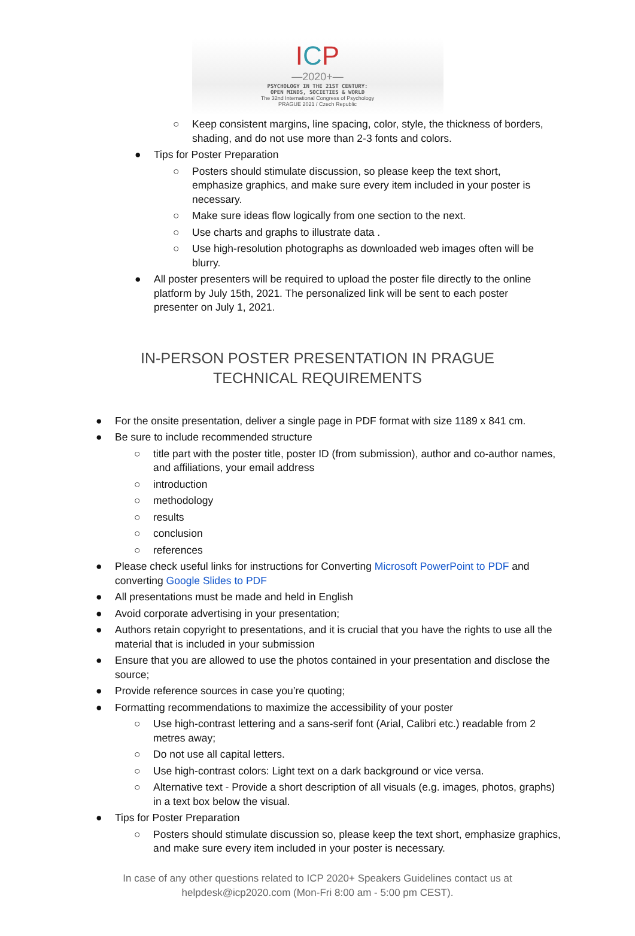ICP
—2020+—
PSYCHOLOGY IN THE 21ST CENTURY:
OPEN MINDS, SOCIETIES & WORLD
The 32nd International Congress of Psychology
PRAGUE 2021 / Czech Republic
○ Keep consistent margins, line spacing, color, style, the thickness of borders, shading, and do not use more than 2-3 fonts and colors.
● Tips for Poster Preparation
○ Posters should stimulate discussion, so please keep the text short, emphasize graphics, and make sure every item included in your poster is necessary.
○ Make sure ideas flow logically from one section to the next.
○ Use charts and graphs to illustrate data .
○ Use high-resolution photographs as downloaded web images often will be blurry.
● All poster presenters will be required to upload the poster file directly to the online platform by July 15th, 2021. The personalized link will be sent to each poster presenter on July 1, 2021.
IN-PERSON POSTER PRESENTATION IN PRAGUE
TECHNICAL REQUIREMENTS
● For the onsite presentation, deliver a single page in PDF format with size 1189 x 841 cm.
● Be sure to include recommended structure
○ title part with the poster title, poster ID (from submission), author and co-author names, and affiliations, your email address
○ introduction
○ methodology
○ results
○ conclusion
○ references
● Please check useful links for instructions for Converting Microsoft PowerPoint to PDF and converting Google Slides to PDF
● All presentations must be made and held in English
● Avoid corporate advertising in your presentation;
● Authors retain copyright to presentations, and it is crucial that you have the rights to use all the material that is included in your submission
● Ensure that you are allowed to use the photos contained in your presentation and disclose the source;
● Provide reference sources in case you’re quoting;
● Formatting recommendations to maximize the accessibility of your poster
○ Use high-contrast lettering and a sans-serif font (Arial, Calibri etc.) readable from 2 metres away;
○ Do not use all capital letters.
○ Use high-contrast colors: Light text on a dark background or vice versa.
○ Alternative text - Provide a short description of all visuals (e.g. images, photos, graphs) in a text box below the visual.
● Tips for Poster Preparation
○ Posters should stimulate discussion so, please keep the text short, emphasize graphics, and make sure every item included in your poster is necessary.
In case of any other questions related to ICP 2020+ Speakers Guidelines contact us at
helpdesk@icp2020.com (Mon-Fri 8:00 am - 5:00 pm CEST).